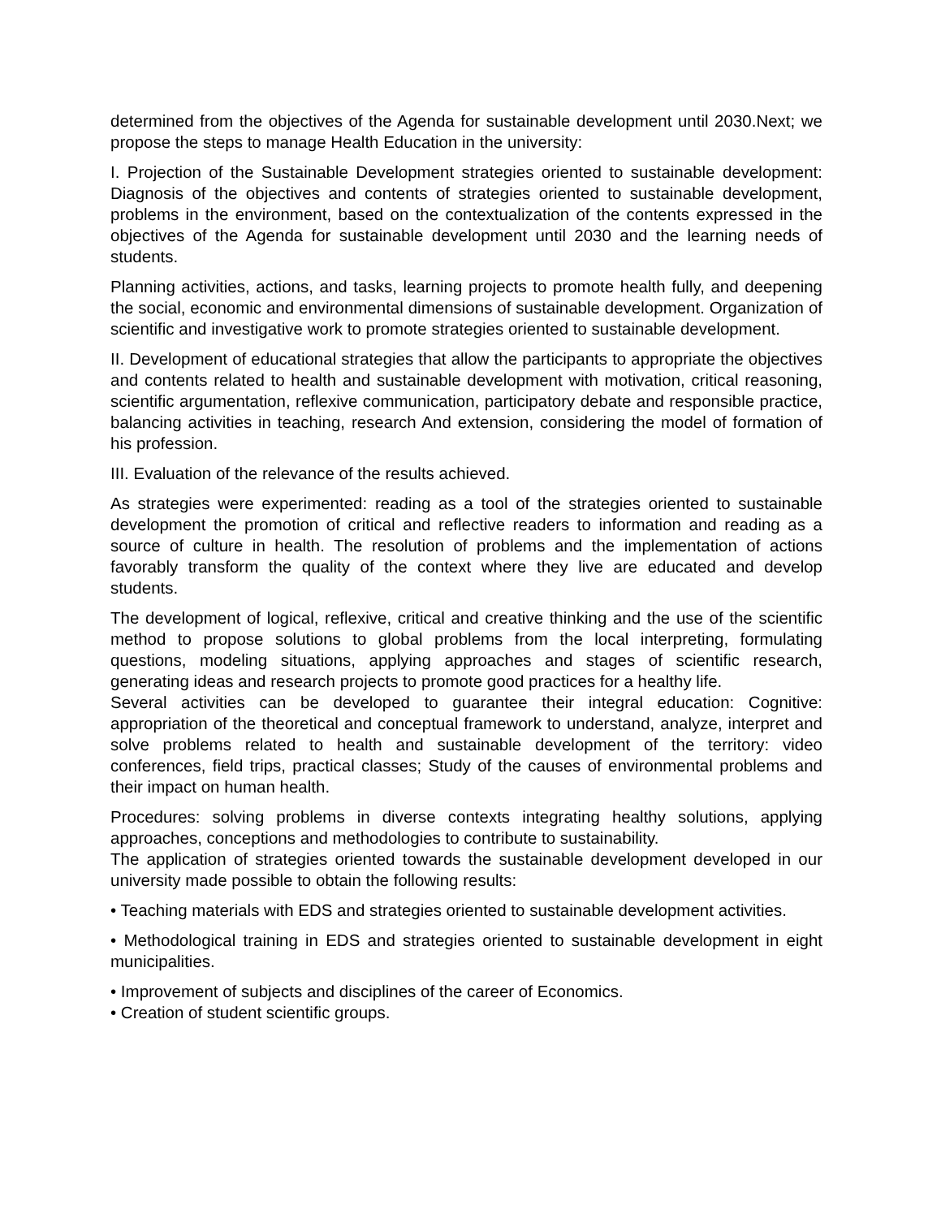determined from the objectives of the Agenda for sustainable development until 2030.Next; we propose the steps to manage Health Education in the university:
I. Projection of the Sustainable Development strategies oriented to sustainable development: Diagnosis of the objectives and contents of strategies oriented to sustainable development, problems in the environment, based on the contextualization of the contents expressed in the objectives of the Agenda for sustainable development until 2030 and the learning needs of students.
Planning activities, actions, and tasks, learning projects to promote health fully, and deepening the social, economic and environmental dimensions of sustainable development. Organization of scientific and investigative work to promote strategies oriented to sustainable development.
II. Development of educational strategies that allow the participants to appropriate the objectives and contents related to health and sustainable development with motivation, critical reasoning, scientific argumentation, reflexive communication, participatory debate and responsible practice, balancing activities in teaching, research And extension, considering the model of formation of his profession.
III. Evaluation of the relevance of the results achieved.
As strategies were experimented: reading as a tool of the strategies oriented to sustainable development the promotion of critical and reflective readers to information and reading as a source of culture in health. The resolution of problems and the implementation of actions favorably transform the quality of the context where they live are educated and develop students.
The development of logical, reflexive, critical and creative thinking and the use of the scientific method to propose solutions to global problems from the local interpreting, formulating questions, modeling situations, applying approaches and stages of scientific research, generating ideas and research projects to promote good practices for a healthy life.
Several activities can be developed to guarantee their integral education: Cognitive: appropriation of the theoretical and conceptual framework to understand, analyze, interpret and solve problems related to health and sustainable development of the territory: video conferences, field trips, practical classes; Study of the causes of environmental problems and their impact on human health.
Procedures: solving problems in diverse contexts integrating healthy solutions, applying approaches, conceptions and methodologies to contribute to sustainability.
The application of strategies oriented towards the sustainable development developed in our university made possible to obtain the following results:
• Teaching materials with EDS and strategies oriented to sustainable development activities.
• Methodological training in EDS and strategies oriented to sustainable development in eight municipalities.
• Improvement of subjects and disciplines of the career of Economics.
• Creation of student scientific groups.